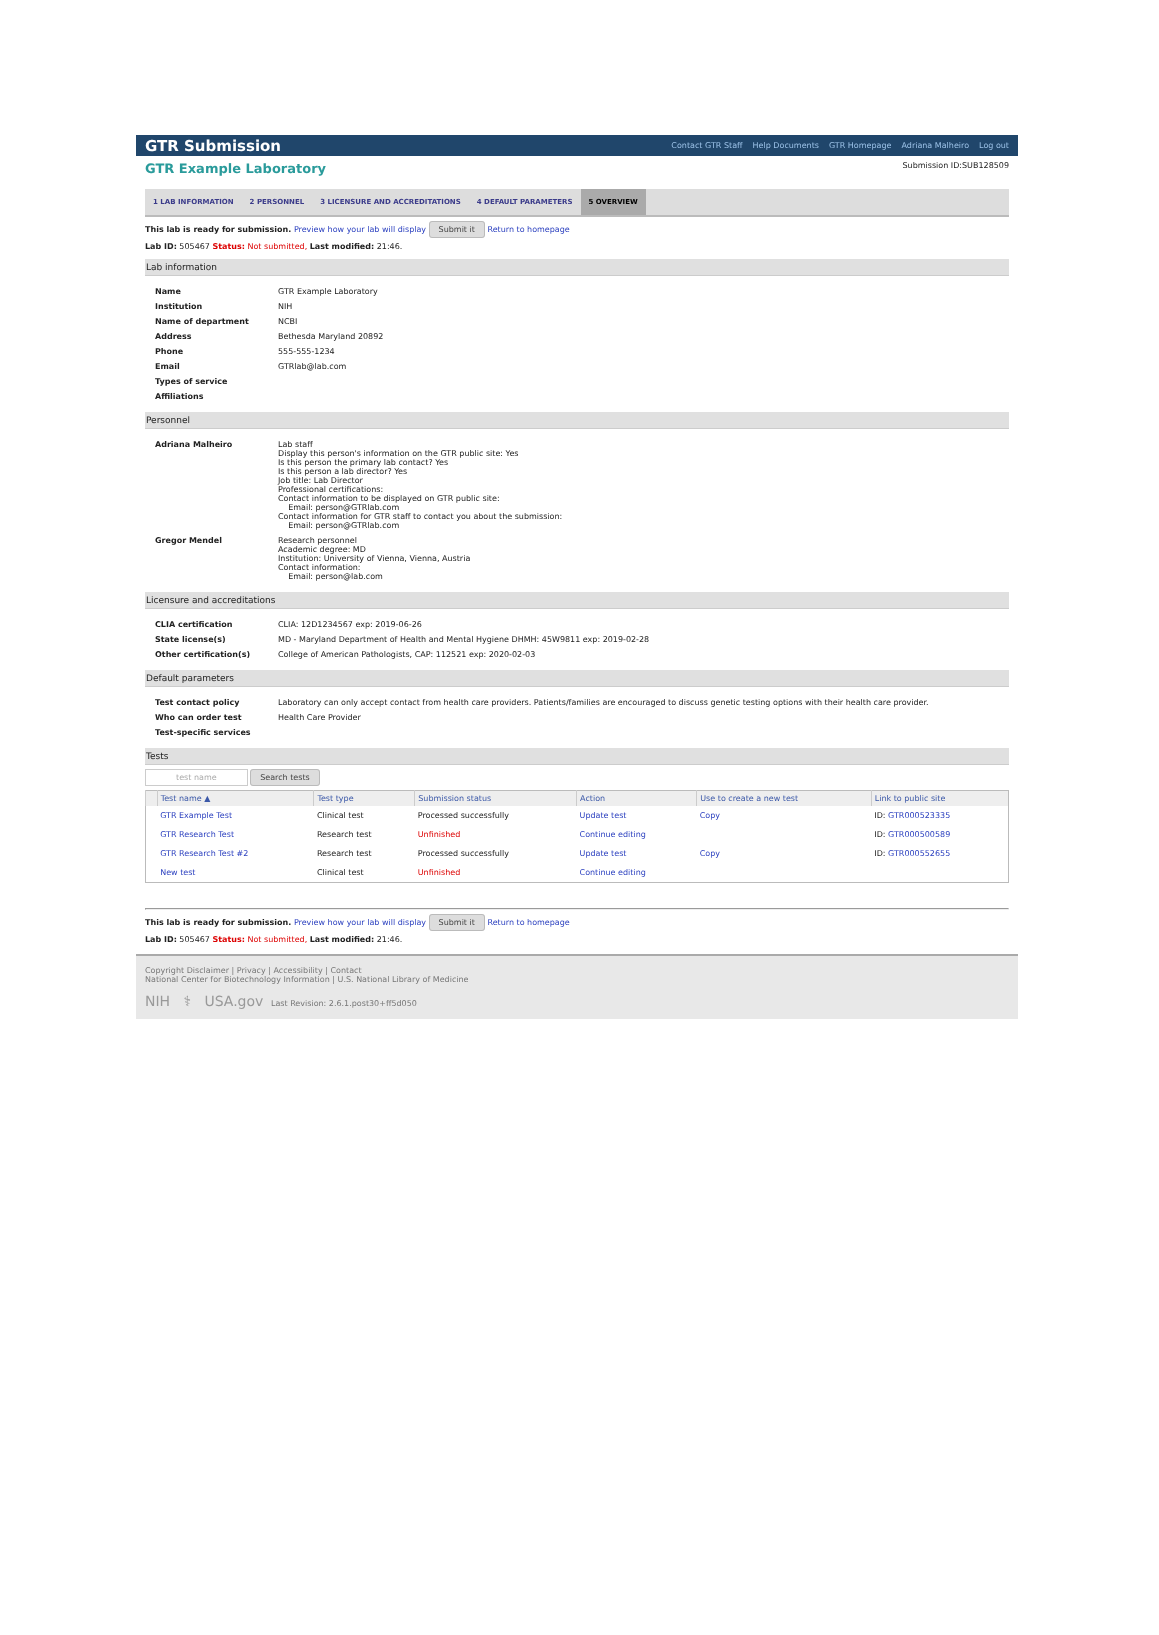GTR Submission Contact GTR Staff Help Documents GTR Homepage Adriana Malheiro Log out
GTR Example Laboratory Submission ID:SUB128509
1 LAB INFORMATION 2 PERSONNEL 3 LICENSURE AND ACCREDITATIONS 4 DEFAULT PARAMETERS 5 OVERVIEW
This lab is ready for submission. Preview how your lab will display Submit it Return to homepage
Lab ID: 505467 Status: Not submitted, Last modified: 21:46.
Lab information
| Name | GTR Example Laboratory |
| Institution | NIH |
| Name of department | NCBI |
| Address | Bethesda Maryland 20892 |
| Phone | 555-555-1234 |
| Email | GTRlab@lab.com |
| Types of service | |
| Affiliations | |
Personnel
| Adriana Malheiro | Lab staff Display this person's information on the GTR public site: Yes Is this person the primary lab contact? Yes Is this person a lab director? Yes Job title: Lab Director Professional certifications: Contact information to be displayed on GTR public site: Email: person@GTRlab.com Contact information for GTR staff to contact you about the submission: Email: person@GTRlab.com |
| Gregor Mendel | Research personnel Academic degree: MD Institution: University of Vienna, Vienna, Austria Contact information: Email: person@lab.com |
Licensure and accreditations
| CLIA certification | CLIA: 12D1234567 exp: 2019-06-26 |
| State license(s) | MD - Maryland Department of Health and Mental Hygiene DHMH: 45W9811 exp: 2019-02-28 |
| Other certification(s) | College of American Pathologists, CAP: 112521 exp: 2020-02-03 |
Default parameters
| Test contact policy | Laboratory can only accept contact from health care providers. Patients/families are encouraged to discuss genetic testing options with their health care provider. |
| Who can order test | Health Care Provider |
| Test-specific services | |
Tests
test name Search tests
| | Test name ▲ | Test type | Submission status | Action | Use to create a new test | Link to public site |
| --- | --- | --- | --- | --- | --- | --- |
| | GTR Example Test | Clinical test | Processed successfully | Update test | Copy | ID: GTR000523335 |
| | GTR Research Test | Research test | Unfinished | Continue editing | | ID: GTR000500589 |
| | GTR Research Test #2 | Research test | Processed successfully | Update test | Copy | ID: GTR000552655 |
| | New test | Clinical test | Unfinished | Continue editing | | |
This lab is ready for submission. Preview how your lab will display Submit it Return to homepage
Lab ID: 505467 Status: Not submitted, Last modified: 21:46.
Copyright Disclaimer | Privacy | Accessibility | Contact
National Center for Biotechnology Information | U.S. National Library of Medicine
NIH ⚕ USA.gov Last Revision: 2.6.1.post30+ff5d050